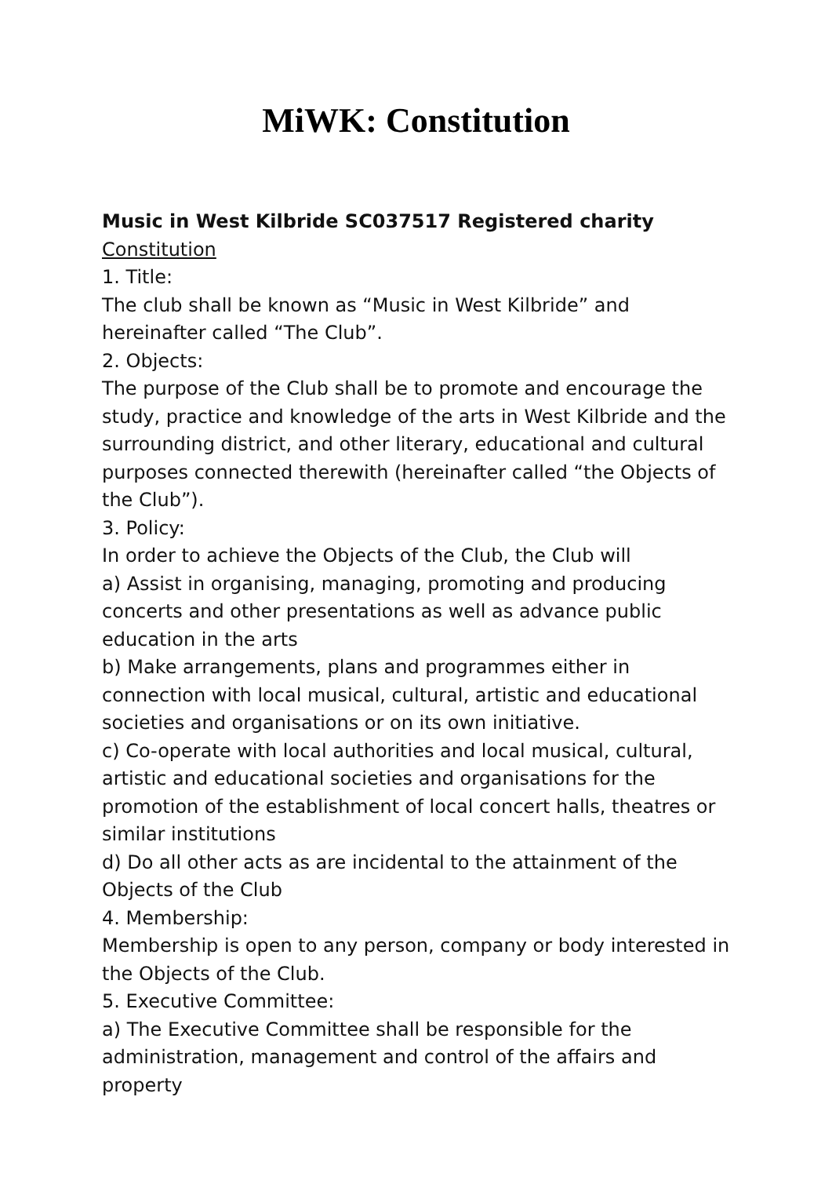MiWK: Constitution
Music in West Kilbride SC037517 Registered charity
Constitution
1. Title:
The club shall be known as “Music in West Kilbride” and hereinafter called “The Club”.
2. Objects:
The purpose of the Club shall be to promote and encourage the study, practice and knowledge of the arts in West Kilbride and the surrounding district, and other literary, educational and cultural purposes connected therewith (hereinafter called “the Objects of the Club”).
3. Policy:
In order to achieve the Objects of the Club, the Club will
a) Assist in organising, managing, promoting and producing concerts and other presentations as well as advance public education in the arts
b) Make arrangements, plans and programmes either in connection with local musical, cultural, artistic and educational societies and organisations or on its own initiative.
c) Co-operate with local authorities and local musical, cultural, artistic and educational societies and organisations for the promotion of the establishment of local concert halls, theatres or similar institutions
d) Do all other acts as are incidental to the attainment of the Objects of the Club
4. Membership:
Membership is open to any person, company or body interested in the Objects of the Club.
5. Executive Committee:
a) The Executive Committee shall be responsible for the administration, management and control of the affairs and property